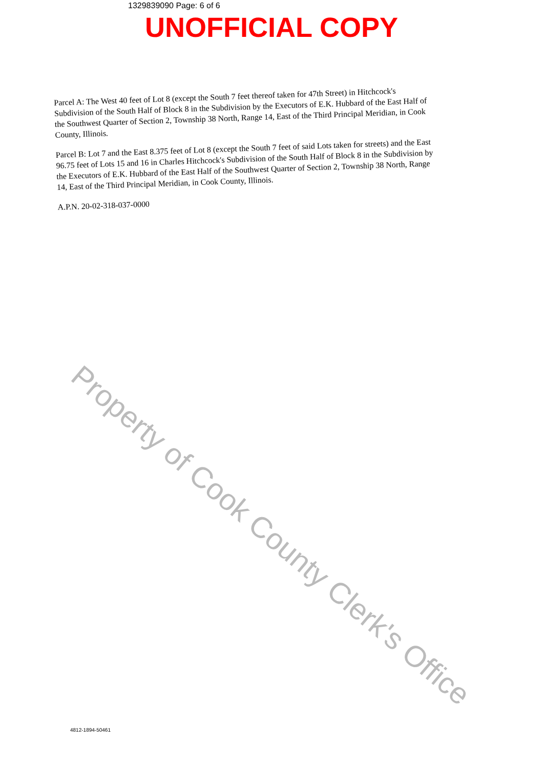1329839090 Page: 6 of 6
UNOFFICIAL COPY
Parcel A: The West 40 feet of Lot 8 (except the South 7 feet thereof taken for 47th Street) in Hitchcock's Subdivision of the South Half of Block 8 in the Subdivision by the Executors of E.K. Hubbard of the East Half of the Southwest Quarter of Section 2, Township 38 North, Range 14, East of the Third Principal Meridian, in Cook County, Illinois.
Parcel B: Lot 7 and the East 8.375 feet of Lot 8 (except the South 7 feet of said Lots taken for streets) and the East 96.75 feet of Lots 15 and 16 in Charles Hitchcock's Subdivision of the South Half of Block 8 in the Subdivision by the Executors of E.K. Hubbard of the East Half of the Southwest Quarter of Section 2, Township 38 North, Range 14, East of the Third Principal Meridian, in Cook County, Illinois.
A.P.N. 20-02-318-037-0000
4812-1894-50461
Property of Cook County Clerk's Office